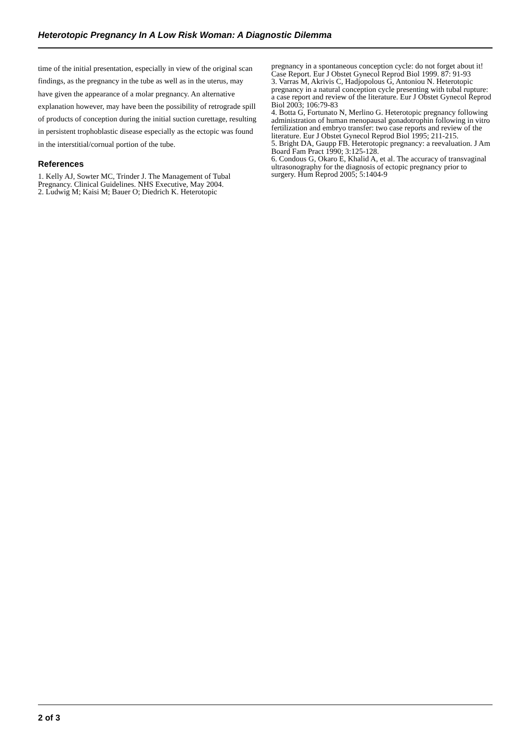Heterotopic Pregnancy In A Low Risk Woman: A Diagnostic Dilemma
time of the initial presentation, especially in view of the original scan findings, as the pregnancy in the tube as well as in the uterus, may have given the appearance of a molar pregnancy. An alternative explanation however, may have been the possibility of retrograde spill of products of conception during the initial suction curettage, resulting in persistent trophoblastic disease especially as the ectopic was found in the interstitial/cornual portion of the tube.
References
1. Kelly AJ, Sowter MC, Trinder J. The Management of Tubal Pregnancy. Clinical Guidelines. NHS Executive, May 2004.
2. Ludwig M; Kaisi M; Bauer O; Diedrich K. Heterotopic
pregnancy in a spontaneous conception cycle: do not forget about it! Case Report. Eur J Obstet Gynecol Reprod Biol 1999. 87: 91-93
3. Varras M, Akrivis C, Hadjopolous G, Antoniou N. Heterotopic pregnancy in a natural conception cycle presenting with tubal rupture: a case report and review of the literature. Eur J Obstet Gynecol Reprod Biol 2003; 106:79-83
4. Botta G, Fortunato N, Merlino G. Heterotopic pregnancy following administration of human menopausal gonadotrophin following in vitro fertilization and embryo transfer: two case reports and review of the literature. Eur J Obstet Gynecol Reprod Biol 1995; 211-215.
5. Bright DA, Gaupp FB. Heterotopic pregnancy: a reevaluation. J Am Board Fam Pract 1990; 3:125-128.
6. Condous G, Okaro E, Khalid A, et al. The accuracy of transvaginal ultrasonography for the diagnosis of ectopic pregnancy prior to surgery. Hum Reprod 2005; 5:1404-9
2 of 3